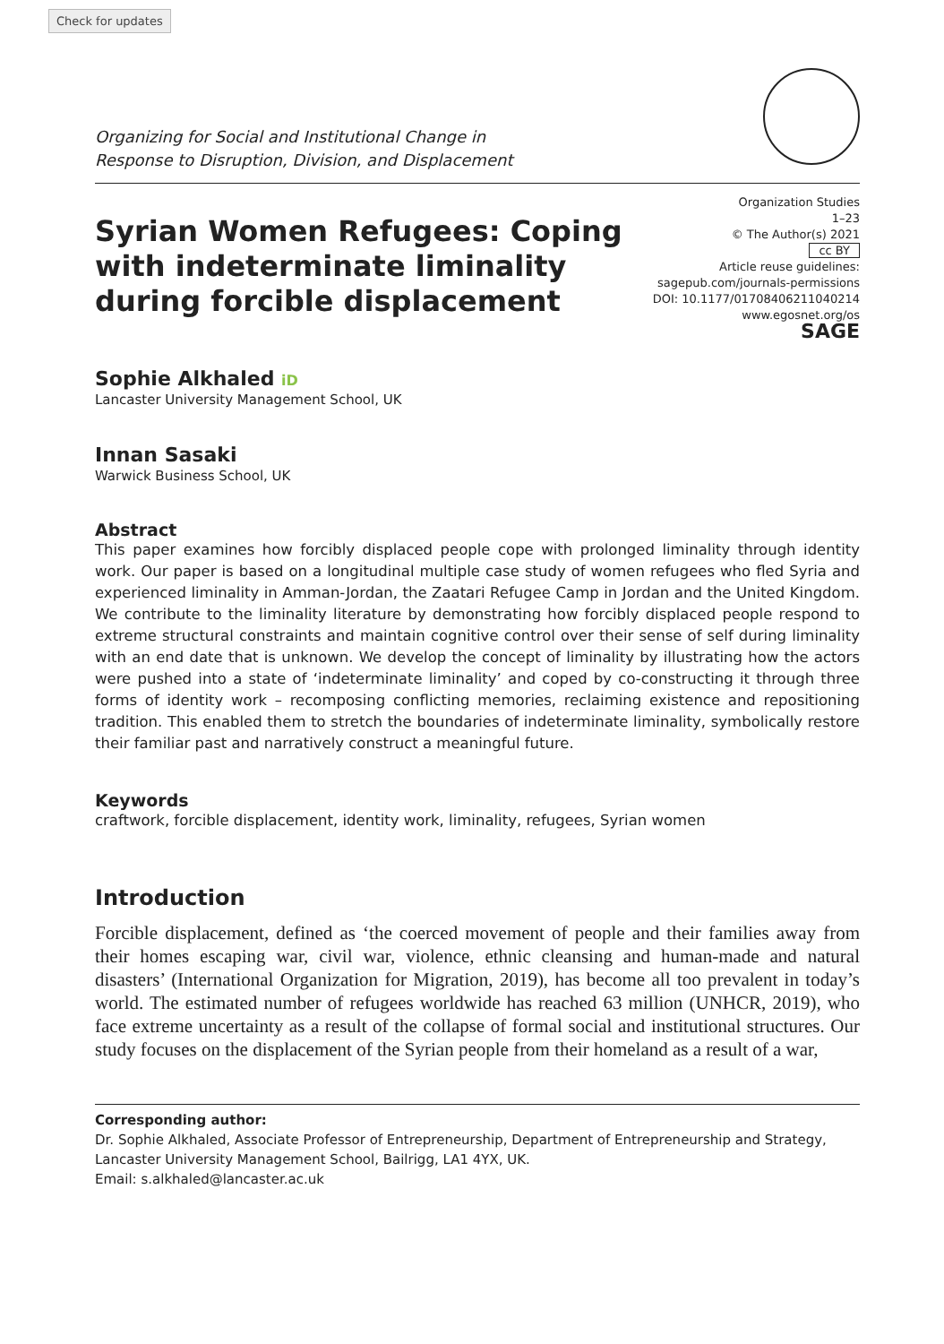Check for updates
Organizing for Social and Institutional Change in
Response to Disruption, Division, and Displacement
Syrian Women Refugees: Coping with indeterminate liminality during forcible displacement
Organization Studies
1–23
© The Author(s) 2021
cc BY
Article reuse guidelines:
sagepub.com/journals-permissions
DOI: 10.1177/01708406211040214
www.egosnet.org/os
SAGE
Sophie Alkhaled iD
Lancaster University Management School, UK
Innan Sasaki
Warwick Business School, UK
Abstract
This paper examines how forcibly displaced people cope with prolonged liminality through identity work. Our paper is based on a longitudinal multiple case study of women refugees who fled Syria and experienced liminality in Amman-Jordan, the Zaatari Refugee Camp in Jordan and the United Kingdom. We contribute to the liminality literature by demonstrating how forcibly displaced people respond to extreme structural constraints and maintain cognitive control over their sense of self during liminality with an end date that is unknown. We develop the concept of liminality by illustrating how the actors were pushed into a state of ‘indeterminate liminality’ and coped by co-constructing it through three forms of identity work – recomposing conflicting memories, reclaiming existence and repositioning tradition. This enabled them to stretch the boundaries of indeterminate liminality, symbolically restore their familiar past and narratively construct a meaningful future.
Keywords
craftwork, forcible displacement, identity work, liminality, refugees, Syrian women
Introduction
Forcible displacement, defined as ‘the coerced movement of people and their families away from their homes escaping war, civil war, violence, ethnic cleansing and human-made and natural disasters’ (International Organization for Migration, 2019), has become all too prevalent in today’s world. The estimated number of refugees worldwide has reached 63 million (UNHCR, 2019), who face extreme uncertainty as a result of the collapse of formal social and institutional structures. Our study focuses on the displacement of the Syrian people from their homeland as a result of a war,
Corresponding author:
Dr. Sophie Alkhaled, Associate Professor of Entrepreneurship, Department of Entrepreneurship and Strategy, Lancaster University Management School, Bailrigg, LA1 4YX, UK.
Email: s.alkhaled@lancaster.ac.uk